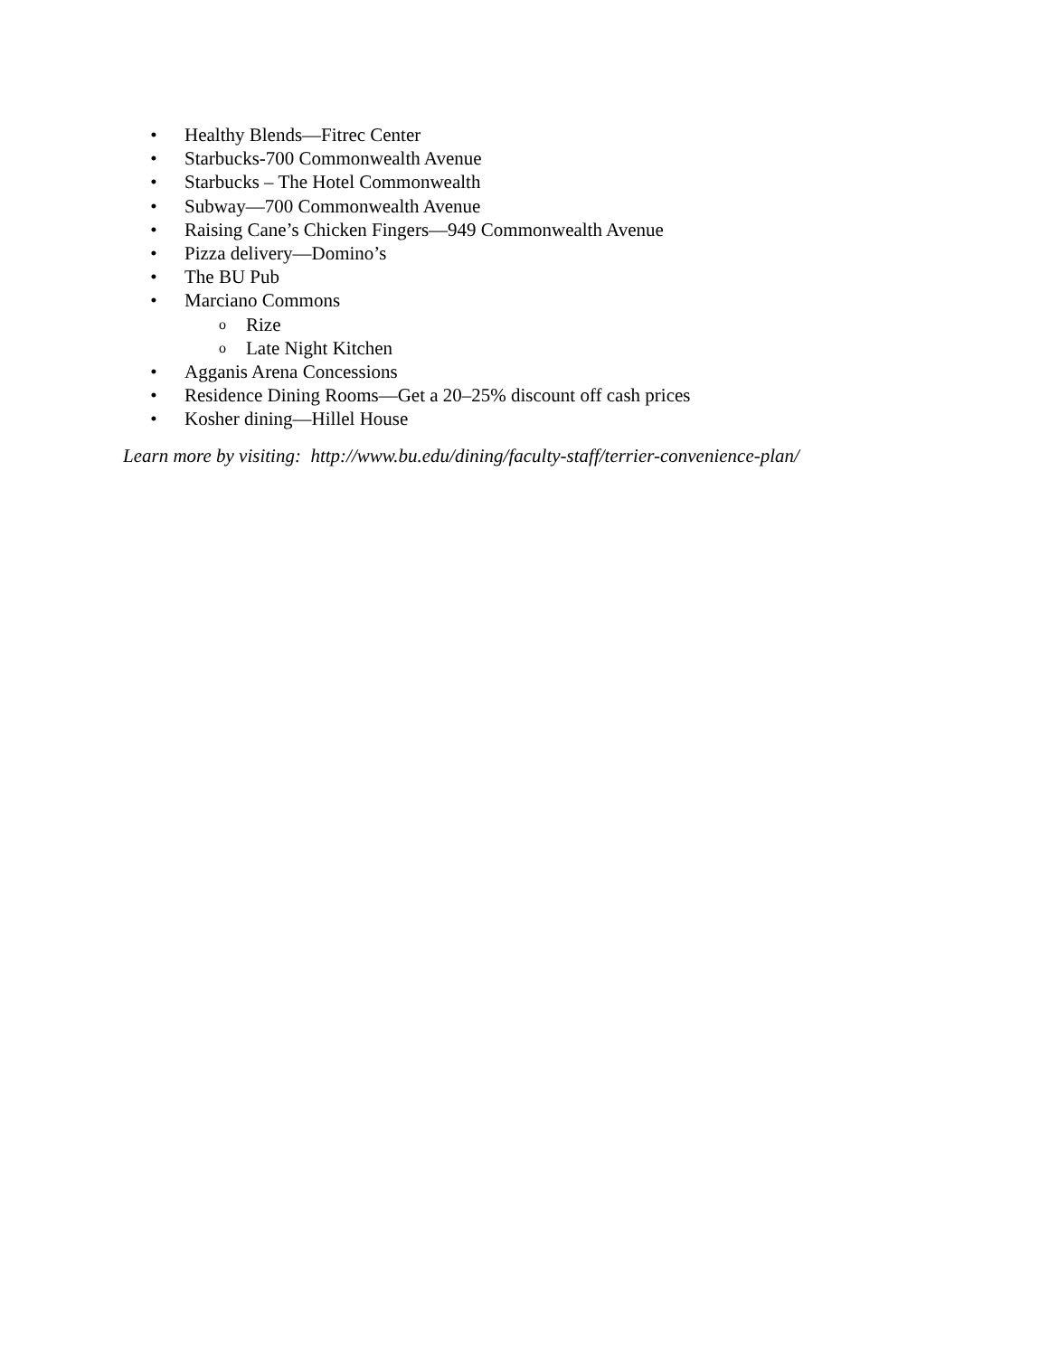• Healthy Blends—Fitrec Center
• Starbucks-700 Commonwealth Avenue
• Starbucks – The Hotel Commonwealth
• Subway—700 Commonwealth Avenue
• Raising Cane’s Chicken Fingers—949 Commonwealth Avenue
• Pizza delivery—Domino’s
• The BU Pub
• Marciano Commons
o Rize
o Late Night Kitchen
• Agganis Arena Concessions
• Residence Dining Rooms—Get a 20–25% discount off cash prices
• Kosher dining—Hillel House
Learn more by visiting: http://www.bu.edu/dining/faculty-staff/terrier-convenience-plan/